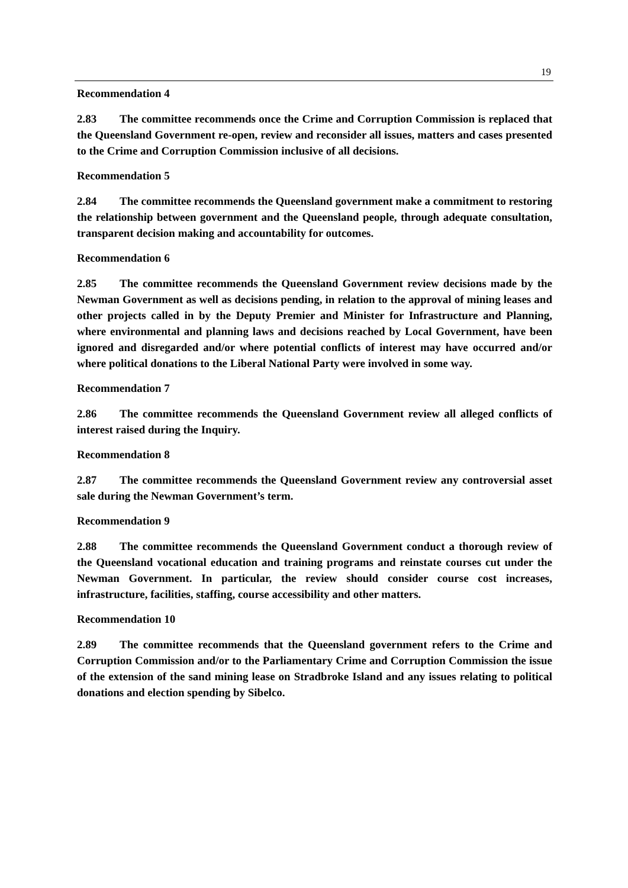19
Recommendation 4
2.83 The committee recommends once the Crime and Corruption Commission is replaced that the Queensland Government re-open, review and reconsider all issues, matters and cases presented to the Crime and Corruption Commission inclusive of all decisions.
Recommendation 5
2.84 The committee recommends the Queensland government make a commitment to restoring the relationship between government and the Queensland people, through adequate consultation, transparent decision making and accountability for outcomes.
Recommendation 6
2.85 The committee recommends the Queensland Government review decisions made by the Newman Government as well as decisions pending, in relation to the approval of mining leases and other projects called in by the Deputy Premier and Minister for Infrastructure and Planning, where environmental and planning laws and decisions reached by Local Government, have been ignored and disregarded and/or where potential conflicts of interest may have occurred and/or where political donations to the Liberal National Party were involved in some way.
Recommendation 7
2.86 The committee recommends the Queensland Government review all alleged conflicts of interest raised during the Inquiry.
Recommendation 8
2.87 The committee recommends the Queensland Government review any controversial asset sale during the Newman Government’s term.
Recommendation 9
2.88 The committee recommends the Queensland Government conduct a thorough review of the Queensland vocational education and training programs and reinstate courses cut under the Newman Government. In particular, the review should consider course cost increases, infrastructure, facilities, staffing, course accessibility and other matters.
Recommendation 10
2.89 The committee recommends that the Queensland government refers to the Crime and Corruption Commission and/or to the Parliamentary Crime and Corruption Commission the issue of the extension of the sand mining lease on Stradbroke Island and any issues relating to political donations and election spending by Sibelco.